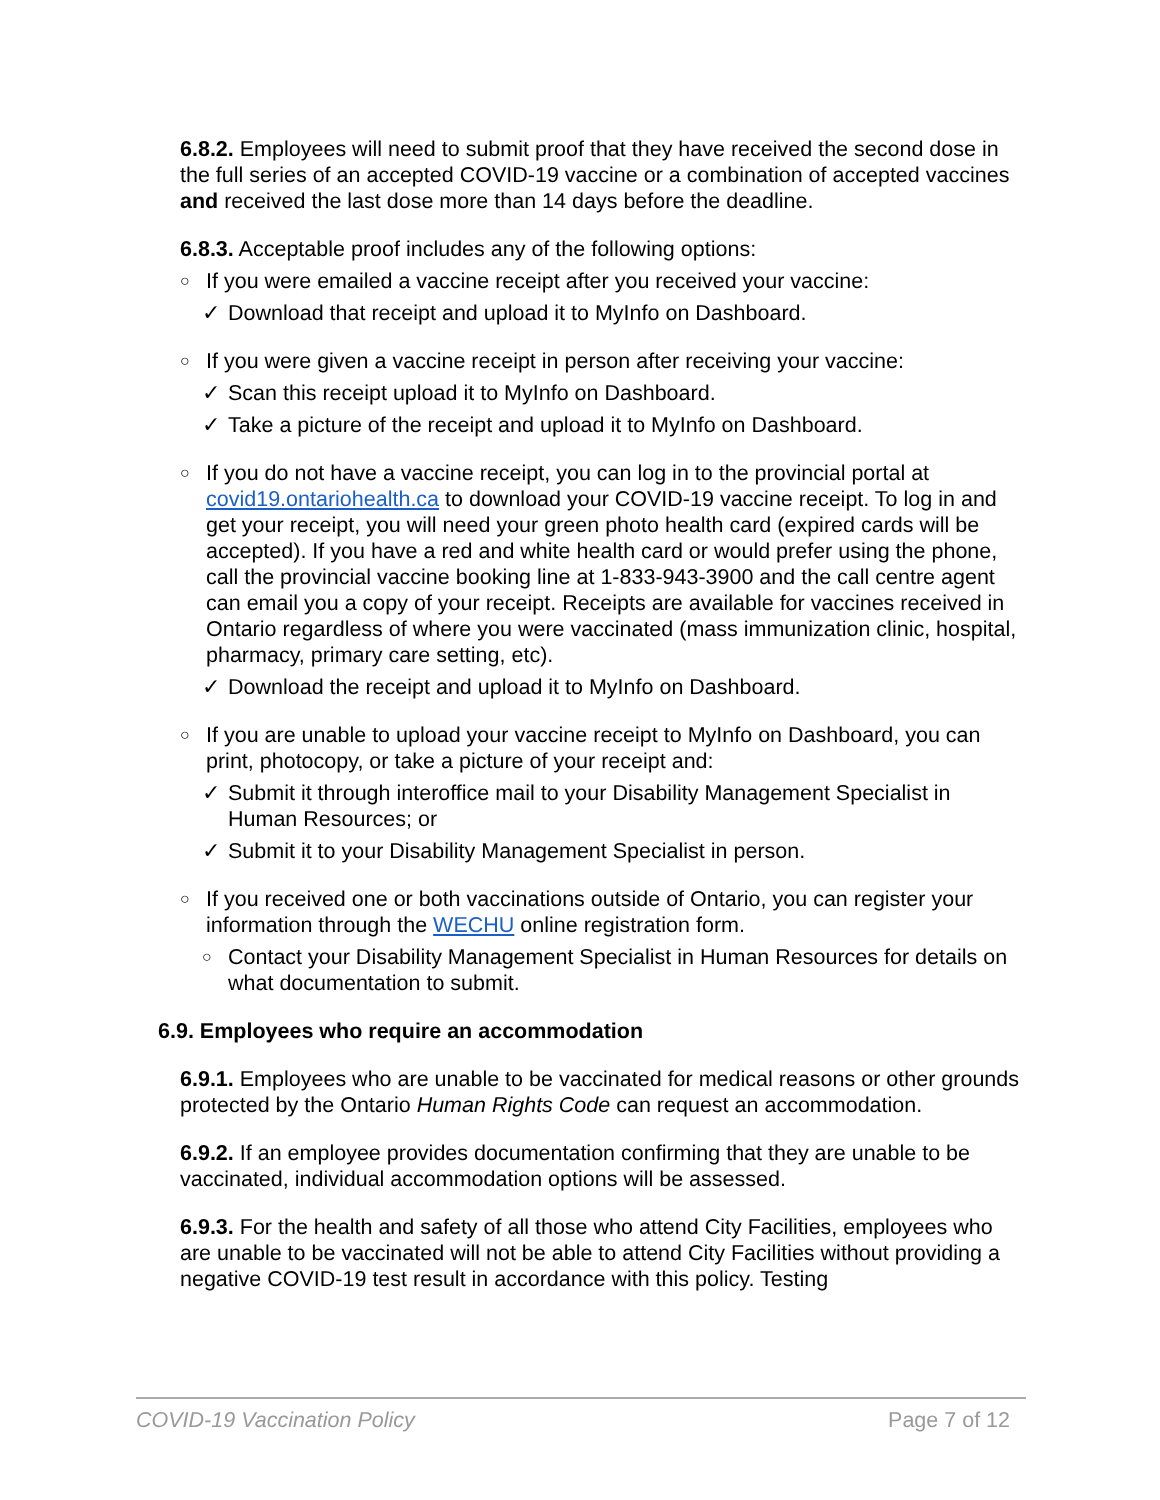6.8.2. Employees will need to submit proof that they have received the second dose in the full series of an accepted COVID-19 vaccine or a combination of accepted vaccines and received the last dose more than 14 days before the deadline.
6.8.3. Acceptable proof includes any of the following options:
○ If you were emailed a vaccine receipt after you received your vaccine:
✓ Download that receipt and upload it to MyInfo on Dashboard.
○ If you were given a vaccine receipt in person after receiving your vaccine:
✓ Scan this receipt upload it to MyInfo on Dashboard.
✓ Take a picture of the receipt and upload it to MyInfo on Dashboard.
○ If you do not have a vaccine receipt, you can log in to the provincial portal at covid19.ontariohealth.ca to download your COVID-19 vaccine receipt. To log in and get your receipt, you will need your green photo health card (expired cards will be accepted). If you have a red and white health card or would prefer using the phone, call the provincial vaccine booking line at 1-833-943-3900 and the call centre agent can email you a copy of your receipt. Receipts are available for vaccines received in Ontario regardless of where you were vaccinated (mass immunization clinic, hospital, pharmacy, primary care setting, etc).
✓ Download the receipt and upload it to MyInfo on Dashboard.
○ If you are unable to upload your vaccine receipt to MyInfo on Dashboard, you can print, photocopy, or take a picture of your receipt and:
✓ Submit it through interoffice mail to your Disability Management Specialist in Human Resources; or
✓ Submit it to your Disability Management Specialist in person.
○ If you received one or both vaccinations outside of Ontario, you can register your information through the WECHU online registration form.
○ Contact your Disability Management Specialist in Human Resources for details on what documentation to submit.
6.9. Employees who require an accommodation
6.9.1. Employees who are unable to be vaccinated for medical reasons or other grounds protected by the Ontario Human Rights Code can request an accommodation.
6.9.2. If an employee provides documentation confirming that they are unable to be vaccinated, individual accommodation options will be assessed.
6.9.3. For the health and safety of all those who attend City Facilities, employees who are unable to be vaccinated will not be able to attend City Facilities without providing a negative COVID-19 test result in accordance with this policy. Testing
COVID-19 Vaccination Policy Page 7 of 12